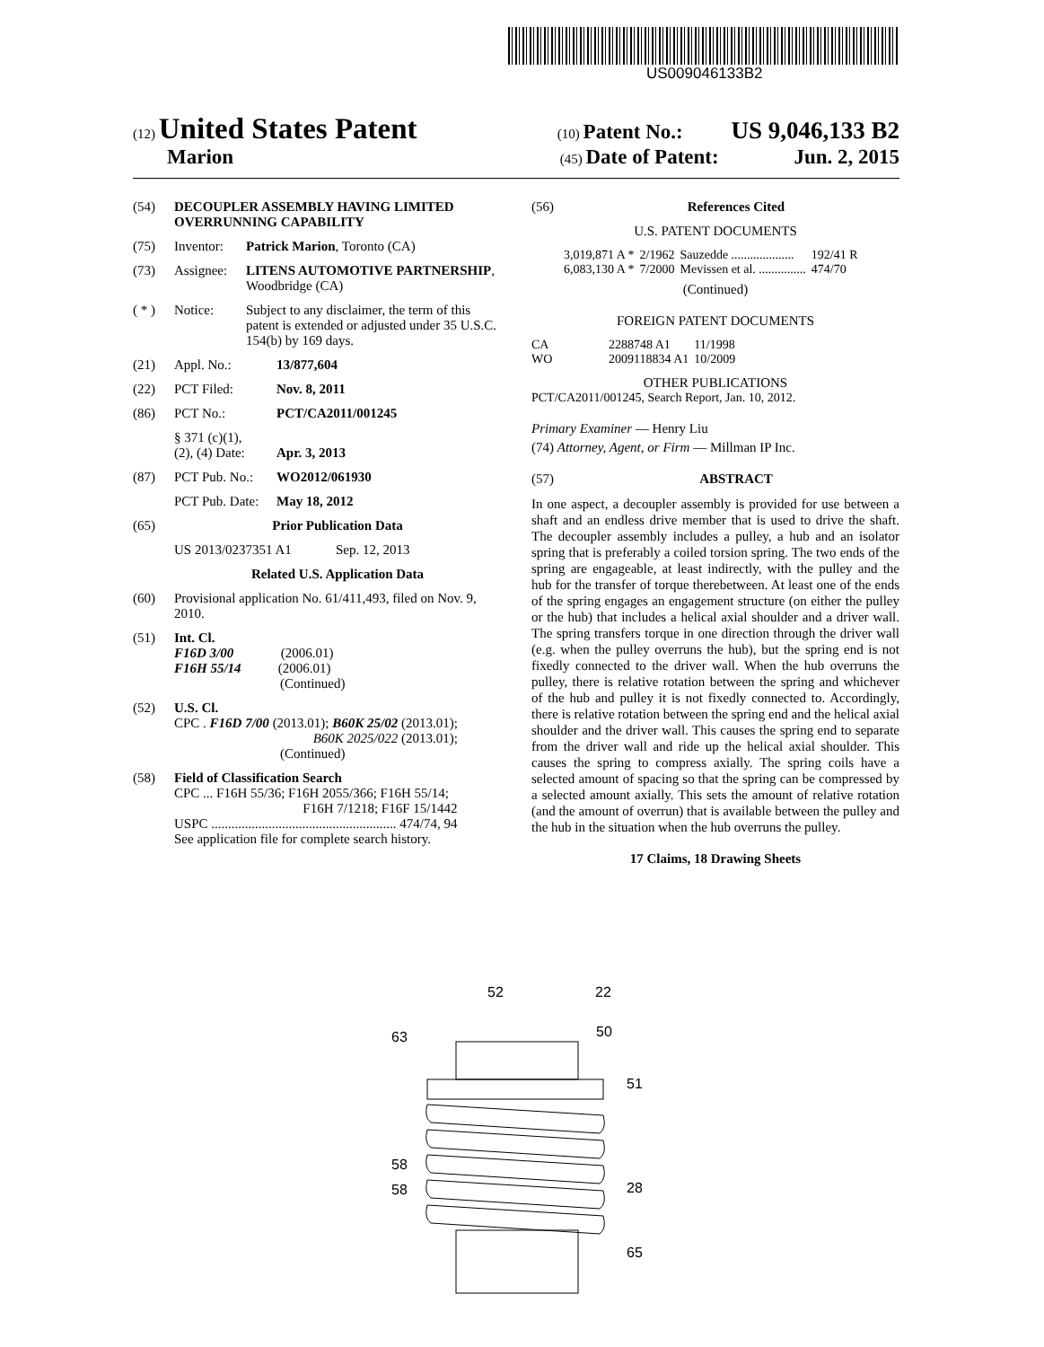US009046133B2
(12) United States Patent (10) Patent No.: US 9,046,133 B2
Marion (45) Date of Patent: Jun. 2, 2015
(54) DECOUPLER ASSEMBLY HAVING LIMITED OVERRUNNING CAPABILITY
(75) Inventor: Patrick Marion, Toronto (CA)
(73) Assignee: LITENS AUTOMOTIVE PARTNERSHIP, Woodbridge (CA)
( * ) Notice: Subject to any disclaimer, the term of this patent is extended or adjusted under 35 U.S.C. 154(b) by 169 days.
(21) Appl. No.: 13/877,604
(22) PCT Filed: Nov. 8, 2011
(86) PCT No.: PCT/CA2011/001245
§ 371 (c)(1),
(2), (4) Date: Apr. 3, 2013
(87) PCT Pub. No.: WO2012/061930
PCT Pub. Date: May 18, 2012
(65) Prior Publication Data
US 2013/0237351 A1 Sep. 12, 2013
Related U.S. Application Data
(60) Provisional application No. 61/411,493, filed on Nov. 9, 2010.
(51) Int. Cl.
F16D 3/00 (2006.01)
F16H 55/14 (2006.01)
(Continued)
(52) U.S. Cl.
CPC . F16D 7/00 (2013.01); B60K 25/02 (2013.01);
B60K 2025/022 (2013.01);
(Continued)
(58) Field of Classification Search
CPC ... F16H 55/36; F16H 2055/366; F16H 55/14;
F16H 7/1218; F16F 15/1442
USPC ....................................................... 474/74, 94
See application file for complete search history.
(56) References Cited
U.S. PATENT DOCUMENTS
| 3,019,871 A * | 2/1962 | Sauzedde .................... | 192/41 R |
| 6,083,130 A * | 7/2000 | Mevissen et al. ............... | 474/70 |
(Continued)
FOREIGN PATENT DOCUMENTS
| CA | 2288748 A1 | 11/1998 |
| WO | 2009118834 A1 | 10/2009 |
OTHER PUBLICATIONS
PCT/CA2011/001245, Search Report, Jan. 10, 2012.
Primary Examiner — Henry Liu
(74) Attorney, Agent, or Firm — Millman IP Inc.
(57) ABSTRACT
In one aspect, a decoupler assembly is provided for use between a shaft and an endless drive member that is used to drive the shaft. The decoupler assembly includes a pulley, a hub and an isolator spring that is preferably a coiled torsion spring. The two ends of the spring are engageable, at least indirectly, with the pulley and the hub for the transfer of torque therebetween. At least one of the ends of the spring engages an engagement structure (on either the pulley or the hub) that includes a helical axial shoulder and a driver wall. The spring transfers torque in one direction through the driver wall (e.g. when the pulley overruns the hub), but the spring end is not fixedly connected to the driver wall. When the hub overruns the pulley, there is relative rotation between the spring and whichever of the hub and pulley it is not fixedly connected to. Accordingly, there is relative rotation between the spring end and the helical axial shoulder and the driver wall. This causes the spring end to separate from the driver wall and ride up the helical axial shoulder. This causes the spring to compress axially. The spring coils have a selected amount of spacing so that the spring can be compressed by a selected amount axially. This sets the amount of relative rotation (and the amount of overrun) that is available between the pulley and the hub in the situation when the hub overruns the pulley.
17 Claims, 18 Drawing Sheets
52
22
63
50
51
58
58
28
65